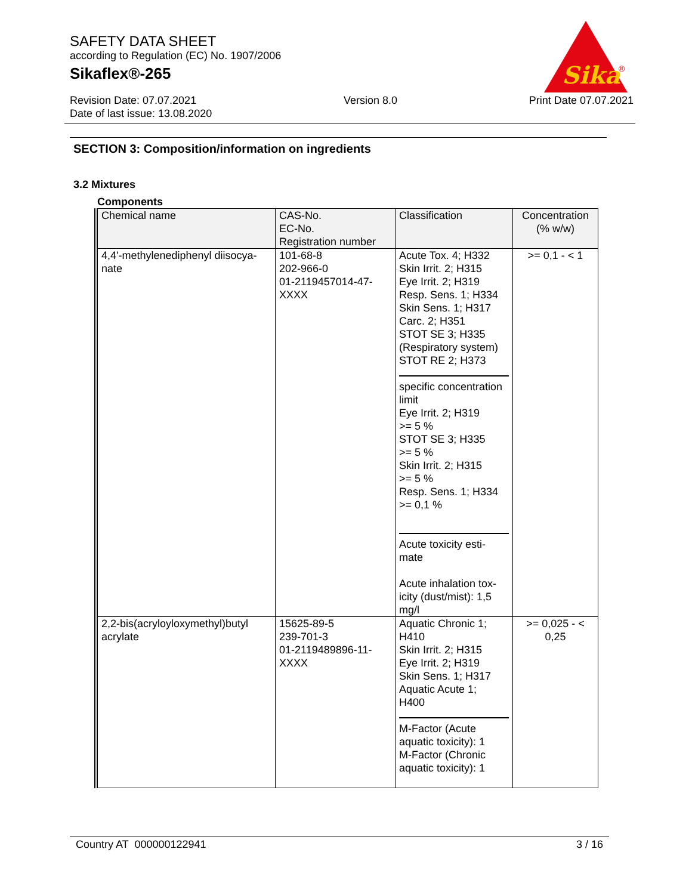SAFETY DATA SHEET
according to Regulation (EC) No. 1907/2006
Sikaflex®-265
Sika
®
Revision Date: 07.07.2021
Date of last issue: 13.08.2020
Version 8.0 Print Date 07.07.2021
SECTION 3: Composition/information on ingredients
3.2 Mixtures
Components
| Chemical name | CAS-No. EC-No. Registration number | Classification | Concentration (% w/w) |
| --- | --- | --- | --- |
| 4,4'-methylenediphenyl diisocya- nate | 101-68-8 202-966-0 01-2119457014-47- XXXX | Acute Tox. 4; H332 Skin Irrit. 2; H315 Eye Irrit. 2; H319 Resp. Sens. 1; H334 Skin Sens. 1; H317 Carc. 2; H351 STOT SE 3; H335 (Respiratory system) STOT RE 2; H373 specific concentration limit Eye Irrit. 2; H319 >= 5 % STOT SE 3; H335 >= 5 % Skin Irrit. 2; H315 >= 5 % Resp. Sens. 1; H334 >= 0,1 % Acute toxicity esti- mate Acute inhalation tox- icity (dust/mist): 1,5 mg/l | >= 0,1 - < 1 |
| 2,2-bis(acryloyloxymethyl)butyl acrylate | 15625-89-5 239-701-3 01-2119489896-11- XXXX | Aquatic Chronic 1; H410 Skin Irrit. 2; H315 Eye Irrit. 2; H319 Skin Sens. 1; H317 Aquatic Acute 1; H400 M-Factor (Acute aquatic toxicity): 1 M-Factor (Chronic aquatic toxicity): 1 | >= 0,025 - < 0,25 |
Country AT 000000122941 3 / 16